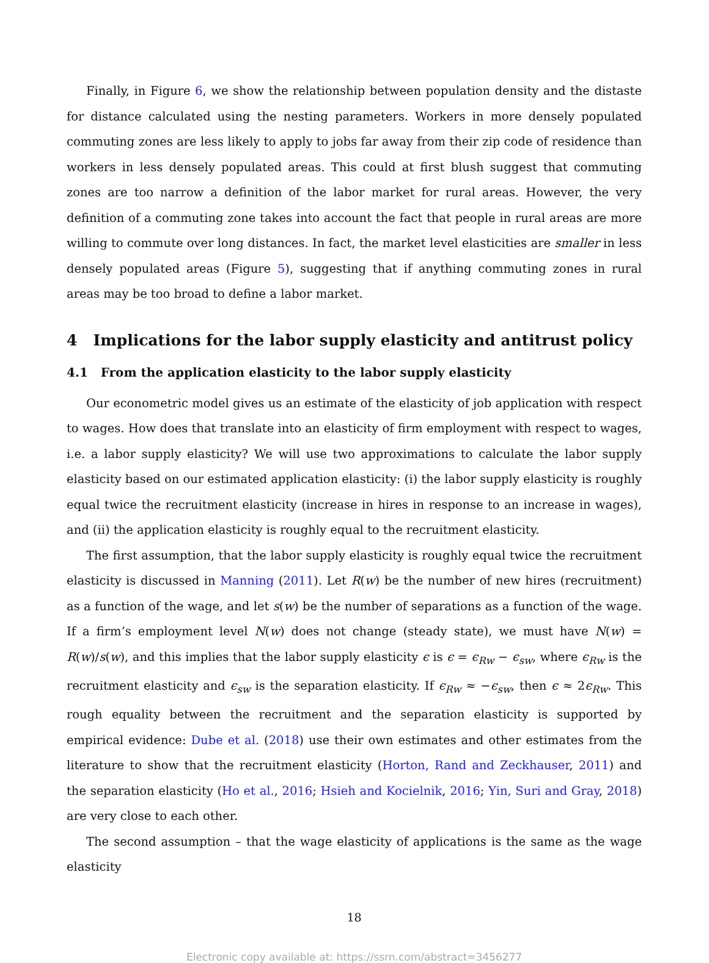Finally, in Figure 6, we show the relationship between population density and the distaste for distance calculated using the nesting parameters. Workers in more densely populated commuting zones are less likely to apply to jobs far away from their zip code of residence than workers in less densely populated areas. This could at first blush suggest that commuting zones are too narrow a definition of the labor market for rural areas. However, the very definition of a commuting zone takes into account the fact that people in rural areas are more willing to commute over long distances. In fact, the market level elasticities are smaller in less densely populated areas (Figure 5), suggesting that if anything commuting zones in rural areas may be too broad to define a labor market.
4 Implications for the labor supply elasticity and antitrust policy
4.1 From the application elasticity to the labor supply elasticity
Our econometric model gives us an estimate of the elasticity of job application with respect to wages. How does that translate into an elasticity of firm employment with respect to wages, i.e. a labor supply elasticity? We will use two approximations to calculate the labor supply elasticity based on our estimated application elasticity: (i) the labor supply elasticity is roughly equal twice the recruitment elasticity (increase in hires in response to an increase in wages), and (ii) the application elasticity is roughly equal to the recruitment elasticity.
The first assumption, that the labor supply elasticity is roughly equal twice the recruitment elasticity is discussed in Manning (2011). Let R(w) be the number of new hires (recruitment) as a function of the wage, and let s(w) be the number of separations as a function of the wage. If a firm’s employment level N(w) does not change (steady state), we must have N(w) = R(w)/s(w), and this implies that the labor supply elasticity ϵ is ϵ = ϵ<sub>Rw</sub> − ϵ<sub>sw</sub>, where ϵ<sub>Rw</sub> is the recruitment elasticity and ϵ<sub>sw</sub> is the separation elasticity. If ϵ<sub>Rw</sub> ≈ −ϵ<sub>sw</sub>, then ϵ ≈ 2ϵ<sub>Rw</sub>. This rough equality between the recruitment and the separation elasticity is supported by empirical evidence: Dube et al. (2018) use their own estimates and other estimates from the literature to show that the recruitment elasticity (Horton, Rand and Zeckhauser, 2011) and the separation elasticity (Ho et al., 2016; Hsieh and Kocielnik, 2016; Yin, Suri and Gray, 2018) are very close to each other.
The second assumption – that the wage elasticity of applications is the same as the wage elasticity
18
Electronic copy available at: https://ssrn.com/abstract=3456277